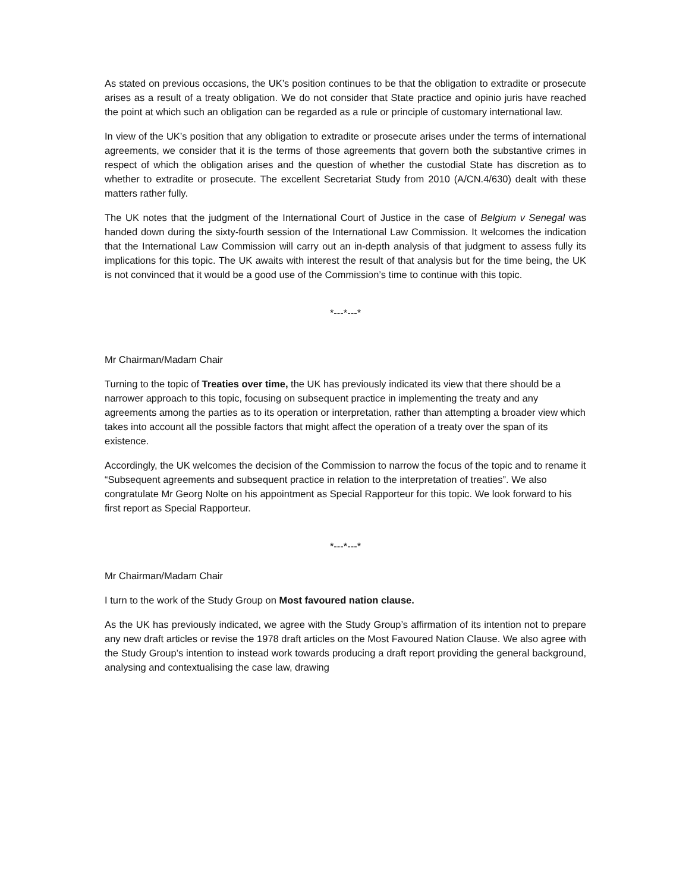As stated on previous occasions, the UK’s position continues to be that the obligation to extradite or prosecute arises as a result of a treaty obligation. We do not consider that State practice and opinio juris have reached the point at which such an obligation can be regarded as a rule or principle of customary international law.
In view of the UK’s position that any obligation to extradite or prosecute arises under the terms of international agreements, we consider that it is the terms of those agreements that govern both the substantive crimes in respect of which the obligation arises and the question of whether the custodial State has discretion as to whether to extradite or prosecute. The excellent Secretariat Study from 2010 (A/CN.4/630) dealt with these matters rather fully.
The UK notes that the judgment of the International Court of Justice in the case of Belgium v Senegal was handed down during the sixty-fourth session of the International Law Commission. It welcomes the indication that the International Law Commission will carry out an in-depth analysis of that judgment to assess fully its implications for this topic. The UK awaits with interest the result of that analysis but for the time being, the UK is not convinced that it would be a good use of the Commission’s time to continue with this topic.
*---*---*
Mr Chairman/Madam Chair
Turning to the topic of Treaties over time, the UK has previously indicated its view that there should be a narrower approach to this topic, focusing on subsequent practice in implementing the treaty and any agreements among the parties as to its operation or interpretation, rather than attempting a broader view which takes into account all the possible factors that might affect the operation of a treaty over the span of its existence.
Accordingly, the UK welcomes the decision of the Commission to narrow the focus of the topic and to rename it “Subsequent agreements and subsequent practice in relation to the interpretation of treaties”. We also congratulate Mr Georg Nolte on his appointment as Special Rapporteur for this topic. We look forward to his first report as Special Rapporteur.
*---*---*
Mr Chairman/Madam Chair
I turn to the work of the Study Group on Most favoured nation clause.
As the UK has previously indicated, we agree with the Study Group’s affirmation of its intention not to prepare any new draft articles or revise the 1978 draft articles on the Most Favoured Nation Clause. We also agree with the Study Group’s intention to instead work towards producing a draft report providing the general background, analysing and contextualising the case law, drawing